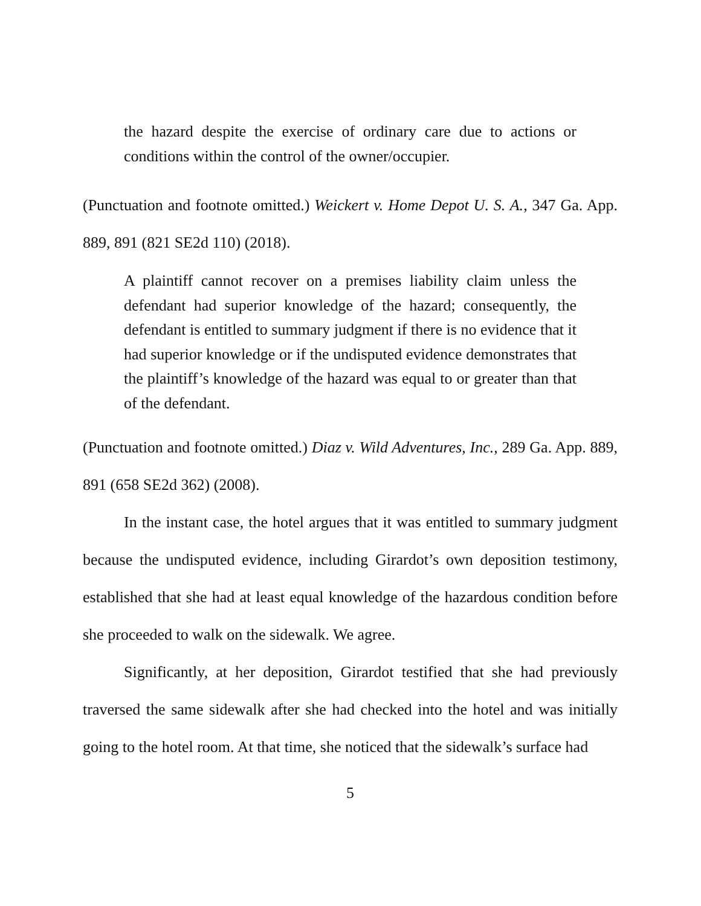the hazard despite the exercise of ordinary care due to actions or conditions within the control of the owner/occupier.
(Punctuation and footnote omitted.) Weickert v. Home Depot U. S. A., 347 Ga. App. 889, 891 (821 SE2d 110) (2018).
A plaintiff cannot recover on a premises liability claim unless the defendant had superior knowledge of the hazard; consequently, the defendant is entitled to summary judgment if there is no evidence that it had superior knowledge or if the undisputed evidence demonstrates that the plaintiff’s knowledge of the hazard was equal to or greater than that of the defendant.
(Punctuation and footnote omitted.) Diaz v. Wild Adventures, Inc., 289 Ga. App. 889, 891 (658 SE2d 362) (2008).
In the instant case, the hotel argues that it was entitled to summary judgment because the undisputed evidence, including Girardot’s own deposition testimony, established that she had at least equal knowledge of the hazardous condition before she proceeded to walk on the sidewalk. We agree.
Significantly, at her deposition, Girardot testified that she had previously traversed the same sidewalk after she had checked into the hotel and was initially going to the hotel room. At that time, she noticed that the sidewalk’s surface had
5